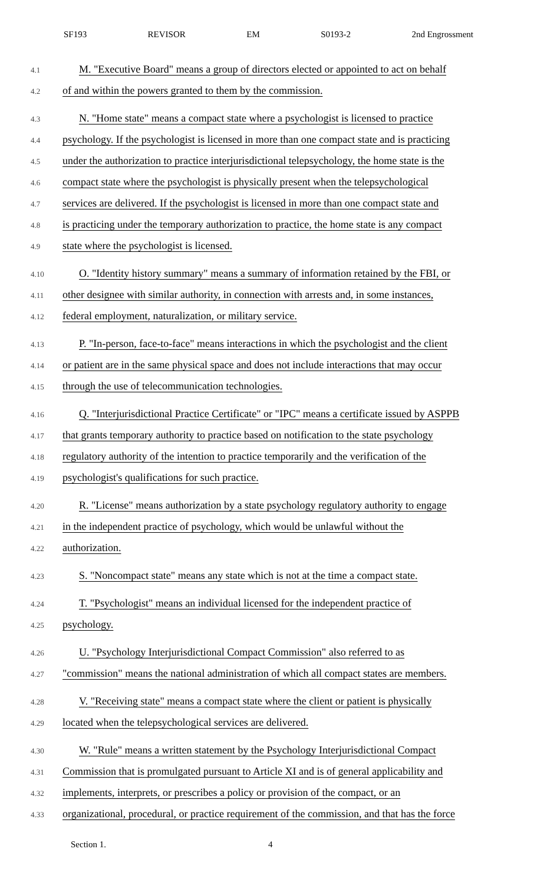SF193 REVISOR EM S0193-2 2nd Engrossment
4.1
M. "Executive Board" means a group of directors elected or appointed to act on behalf
4.2
of and within the powers granted to them by the commission.
4.3
N. "Home state" means a compact state where a psychologist is licensed to practice
4.4
psychology. If the psychologist is licensed in more than one compact state and is practicing
4.5
under the authorization to practice interjurisdictional telepsychology, the home state is the
4.6
compact state where the psychologist is physically present when the telepsychological
4.7
services are delivered. If the psychologist is licensed in more than one compact state and
4.8
is practicing under the temporary authorization to practice, the home state is any compact
4.9
state where the psychologist is licensed.
4.10
O. "Identity history summary" means a summary of information retained by the FBI, or
4.11
other designee with similar authority, in connection with arrests and, in some instances,
4.12
federal employment, naturalization, or military service.
4.13
P. "In-person, face-to-face" means interactions in which the psychologist and the client
4.14
or patient are in the same physical space and does not include interactions that may occur
4.15
through the use of telecommunication technologies.
4.16
Q. "Interjurisdictional Practice Certificate" or "IPC" means a certificate issued by ASPPB
4.17
that grants temporary authority to practice based on notification to the state psychology
4.18
regulatory authority of the intention to practice temporarily and the verification of the
4.19
psychologist's qualifications for such practice.
4.20
R. "License" means authorization by a state psychology regulatory authority to engage
4.21
in the independent practice of psychology, which would be unlawful without the
4.22
authorization.
4.23
S. "Noncompact state" means any state which is not at the time a compact state.
4.24
T. "Psychologist" means an individual licensed for the independent practice of
4.25
psychology.
4.26
U. "Psychology Interjurisdictional Compact Commission" also referred to as
4.27
"commission" means the national administration of which all compact states are members.
4.28
V. "Receiving state" means a compact state where the client or patient is physically
4.29
located when the telepsychological services are delivered.
4.30
W. "Rule" means a written statement by the Psychology Interjurisdictional Compact
4.31
Commission that is promulgated pursuant to Article XI and is of general applicability and
4.32
implements, interprets, or prescribes a policy or provision of the compact, or an
4.33
organizational, procedural, or practice requirement of the commission, and that has the force
Section 1. 4